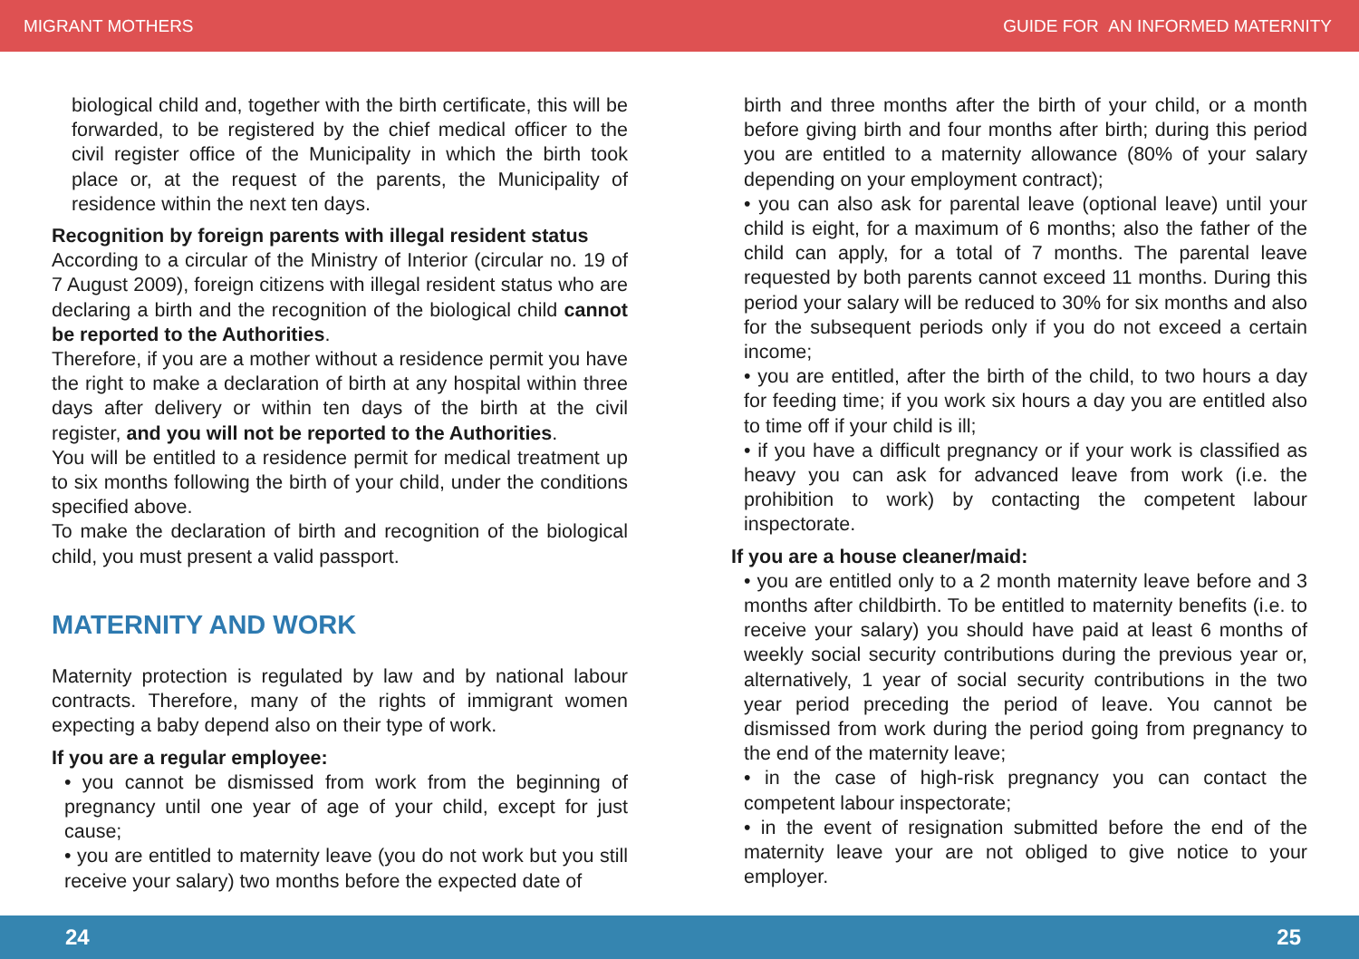MIGRANT MOTHERS GUIDE FOR AN INFORMED MATERNITY
biological child and, together with the birth certificate, this will be forwarded, to be registered by the chief medical officer to the civil register office of the Municipality in which the birth took place or, at the request of the parents, the Municipality of residence within the next ten days.
Recognition by foreign parents with illegal resident status
According to a circular of the Ministry of Interior (circular no. 19 of 7 August 2009), foreign citizens with illegal resident status who are declaring a birth and the recognition of the biological child cannot be reported to the Authorities.
Therefore, if you are a mother without a residence permit you have the right to make a declaration of birth at any hospital within three days after delivery or within ten days of the birth at the civil register, and you will not be reported to the Authorities.
You will be entitled to a residence permit for medical treatment up to six months following the birth of your child, under the conditions specified above.
To make the declaration of birth and recognition of the biological child, you must present a valid passport.
MATERNITY AND WORK
Maternity protection is regulated by law and by national labour contracts. Therefore, many of the rights of immigrant women expecting a baby depend also on their type of work.
If you are a regular employee:
• you cannot be dismissed from work from the beginning of pregnancy until one year of age of your child, except for just cause;
• you are entitled to maternity leave (you do not work but you still receive your salary) two months before the expected date of
birth and three months after the birth of your child, or a month before giving birth and four months after birth; during this period you are entitled to a maternity allowance (80% of your salary depending on your employment contract);
• you can also ask for parental leave (optional leave) until your child is eight, for a maximum of 6 months; also the father of the child can apply, for a total of 7 months. The parental leave requested by both parents cannot exceed 11 months. During this period your salary will be reduced to 30% for six months and also for the subsequent periods only if you do not exceed a certain income;
• you are entitled, after the birth of the child, to two hours a day for feeding time; if you work six hours a day you are entitled also to time off if your child is ill;
• if you have a difficult pregnancy or if your work is classified as heavy you can ask for advanced leave from work (i.e. the prohibition to work) by contacting the competent labour inspectorate.
If you are a house cleaner/maid:
• you are entitled only to a 2 month maternity leave before and 3 months after childbirth. To be entitled to maternity benefits (i.e. to receive your salary) you should have paid at least 6 months of weekly social security contributions during the previous year or, alternatively, 1 year of social security contributions in the two year period preceding the period of leave. You cannot be dismissed from work during the period going from pregnancy to the end of the maternity leave;
• in the case of high-risk pregnancy you can contact the competent labour inspectorate;
• in the event of resignation submitted before the end of the maternity leave your are not obliged to give notice to your employer.
24 25